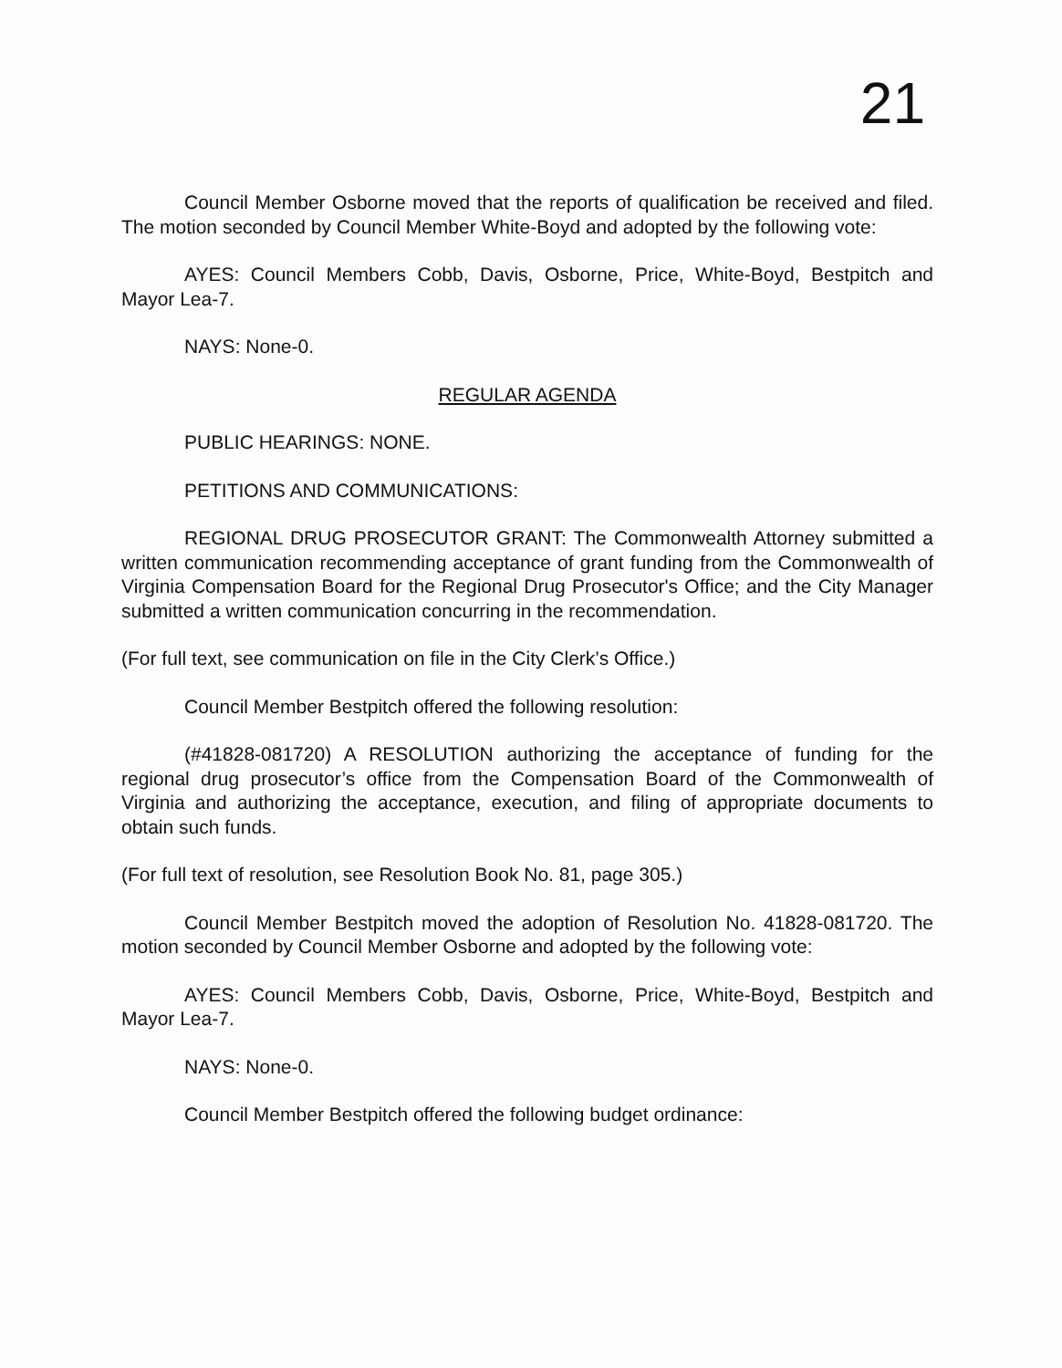21
Council Member Osborne moved that the reports of qualification be received and filed. The motion seconded by Council Member White-Boyd and adopted by the following vote:
AYES: Council Members Cobb, Davis, Osborne, Price, White-Boyd, Bestpitch and Mayor Lea-7.
NAYS: None-0.
REGULAR AGENDA
PUBLIC HEARINGS: NONE.
PETITIONS AND COMMUNICATIONS:
REGIONAL DRUG PROSECUTOR GRANT: The Commonwealth Attorney submitted a written communication recommending acceptance of grant funding from the Commonwealth of Virginia Compensation Board for the Regional Drug Prosecutor's Office; and the City Manager submitted a written communication concurring in the recommendation.
(For full text, see communication on file in the City Clerk’s Office.)
Council Member Bestpitch offered the following resolution:
(#41828-081720) A RESOLUTION authorizing the acceptance of funding for the regional drug prosecutor’s office from the Compensation Board of the Commonwealth of Virginia and authorizing the acceptance, execution, and filing of appropriate documents to obtain such funds.
(For full text of resolution, see Resolution Book No. 81, page 305.)
Council Member Bestpitch moved the adoption of Resolution No. 41828-081720. The motion seconded by Council Member Osborne and adopted by the following vote:
AYES: Council Members Cobb, Davis, Osborne, Price, White-Boyd, Bestpitch and Mayor Lea-7.
NAYS: None-0.
Council Member Bestpitch offered the following budget ordinance: